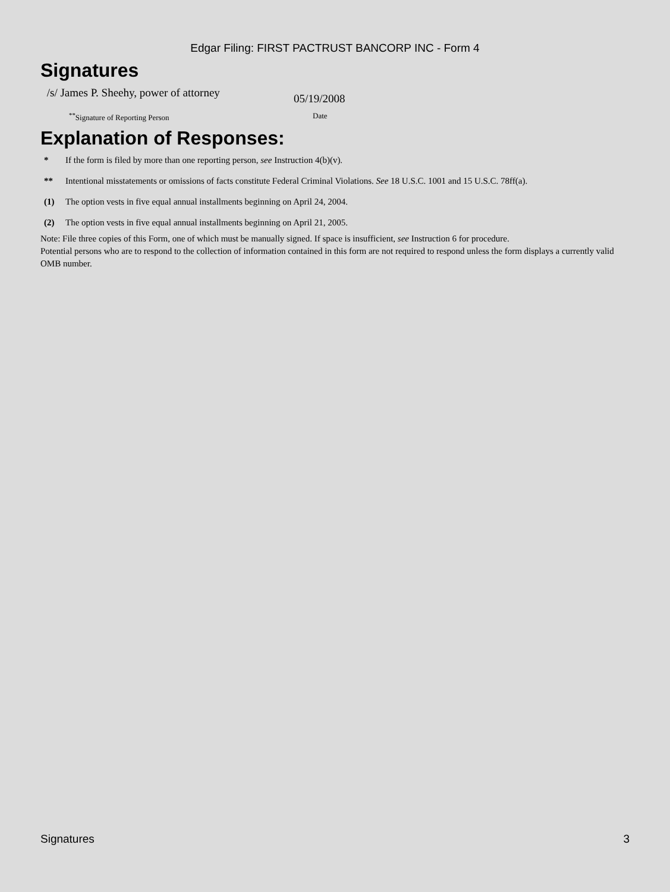Edgar Filing: FIRST PACTRUST BANCORP INC - Form 4
Signatures
/s/ James P. Sheehy, power of attorney
05/19/2008
<sup>**</sup> Signature of Reporting Person Date
Explanation of Responses:
* If the form is filed by more than one reporting person, see Instruction 4(b)(v).
** Intentional misstatements or omissions of facts constitute Federal Criminal Violations. See 18 U.S.C. 1001 and 15 U.S.C. 78ff(a).
(1) The option vests in five equal annual installments beginning on April 24, 2004.
(2) The option vests in five equal annual installments beginning on April 21, 2005.
Note: File three copies of this Form, one of which must be manually signed. If space is insufficient, see Instruction 6 for procedure.
Potential persons who are to respond to the collection of information contained in this form are not required to respond unless the form displays a currently valid OMB number.
Signatures 3